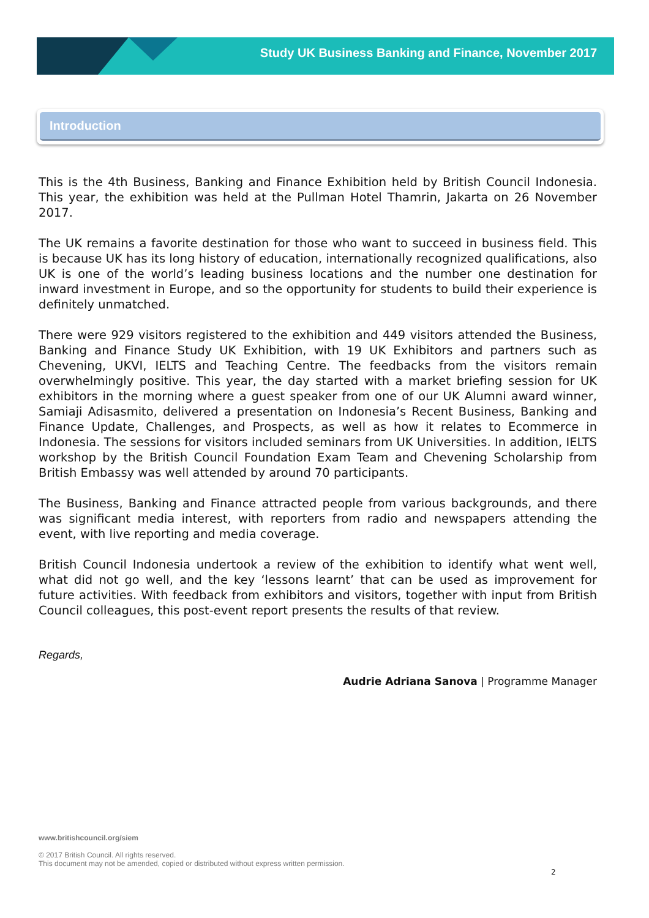Study UK Business Banking and Finance, November 2017
Introduction
This is the 4th Business, Banking and Finance Exhibition held by British Council Indonesia. This year, the exhibition was held at the Pullman Hotel Thamrin, Jakarta on 26 November 2017.
The UK remains a favorite destination for those who want to succeed in business field. This is because UK has its long history of education, internationally recognized qualifications, also UK is one of the world’s leading business locations and the number one destination for inward investment in Europe, and so the opportunity for students to build their experience is definitely unmatched.
There were 929 visitors registered to the exhibition and 449 visitors attended the Business, Banking and Finance Study UK Exhibition, with 19 UK Exhibitors and partners such as Chevening, UKVI, IELTS and Teaching Centre. The feedbacks from the visitors remain overwhelmingly positive. This year, the day started with a market briefing session for UK exhibitors in the morning where a guest speaker from one of our UK Alumni award winner, Samiaji Adisasmito, delivered a presentation on Indonesia’s Recent Business, Banking and Finance Update, Challenges, and Prospects, as well as how it relates to Ecommerce in Indonesia. The sessions for visitors included seminars from UK Universities. In addition, IELTS workshop by the British Council Foundation Exam Team and Chevening Scholarship from British Embassy was well attended by around 70 participants.
The Business, Banking and Finance attracted people from various backgrounds, and there was significant media interest, with reporters from radio and newspapers attending the event, with live reporting and media coverage.
British Council Indonesia undertook a review of the exhibition to identify what went well, what did not go well, and the key ‘lessons learnt’ that can be used as improvement for future activities. With feedback from exhibitors and visitors, together with input from British Council colleagues, this post-event report presents the results of that review.
Regards,
Audrie Adriana Sanova | Programme Manager
www.britishcouncil.org/siem
© 2017 British Council. All rights reserved.
This document may not be amended, copied or distributed without express written permission.
2